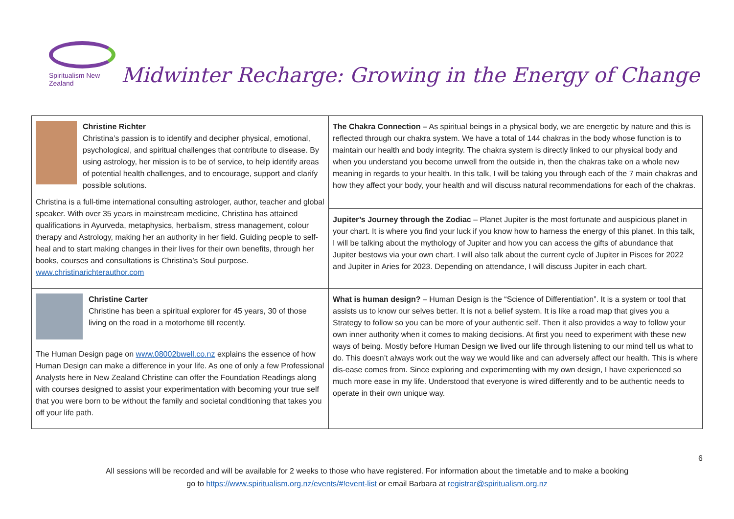Spiritualism New Zealand
Midwinter Recharge: Growing in the Energy of Change
| Christine Richter Christina’s passion is to identify and decipher physical, emotional, psychological, and spiritual challenges that contribute to disease. By using astrology, her mission is to be of service, to help identify areas of potential health challenges, and to encourage, support and clarify possible solutions. Christina is a full-time international consulting astrologer, author, teacher and global speaker. With over 35 years in mainstream medicine, Christina has attained qualifications in Ayurveda, metaphysics, herbalism, stress management, colour therapy and Astrology, making her an authority in her field. Guiding people to self-heal and to start making changes in their lives for their own benefits, through her books, courses and consultations is Christina’s Soul purpose. www.christinarichterauthor.com | The Chakra Connection – As spiritual beings in a physical body, we are energetic by nature and this is reflected through our chakra system. We have a total of 144 chakras in the body whose function is to maintain our health and body integrity. The chakra system is directly linked to our physical body and when you understand you become unwell from the outside in, then the chakras take on a whole new meaning in regards to your health. In this talk, I will be taking you through each of the 7 main chakras and how they affect your body, your health and will discuss natural recommendations for each of the chakras. |
| | Jupiter’s Journey through the Zodiac – Planet Jupiter is the most fortunate and auspicious planet in your chart. It is where you find your luck if you know how to harness the energy of this planet. In this talk, I will be talking about the mythology of Jupiter and how you can access the gifts of abundance that Jupiter bestows via your own chart. I will also talk about the current cycle of Jupiter in Pisces for 2022 and Jupiter in Aries for 2023. Depending on attendance, I will discuss Jupiter in each chart. |
| Christine Carter Christine has been a spiritual explorer for 45 years, 30 of those living on the road in a motorhome till recently. The Human Design page on www.08002bwell.co.nz explains the essence of how Human Design can make a difference in your life. As one of only a few Professional Analysts here in New Zealand Christine can offer the Foundation Readings along with courses designed to assist your experimentation with becoming your true self that you were born to be without the family and societal conditioning that takes you off your life path. | What is human design? – Human Design is the “Science of Differentiation”. It is a system or tool that assists us to know our selves better. It is not a belief system. It is like a road map that gives you a Strategy to follow so you can be more of your authentic self. Then it also provides a way to follow your own inner authority when it comes to making decisions. At first you need to experiment with these new ways of being. Mostly before Human Design we lived our life through listening to our mind tell us what to do. This doesn’t always work out the way we would like and can adversely affect our health. This is where dis-ease comes from. Since exploring and experimenting with my own design, I have experienced so much more ease in my life. Understood that everyone is wired differently and to be authentic needs to operate in their own unique way. |
6
All sessions will be recorded and will be available for 2 weeks to those who have registered. For information about the timetable and to make a booking
go to https://www.spiritualism.org.nz/events/#!event-list or email Barbara at registrar@spiritualism.org.nz